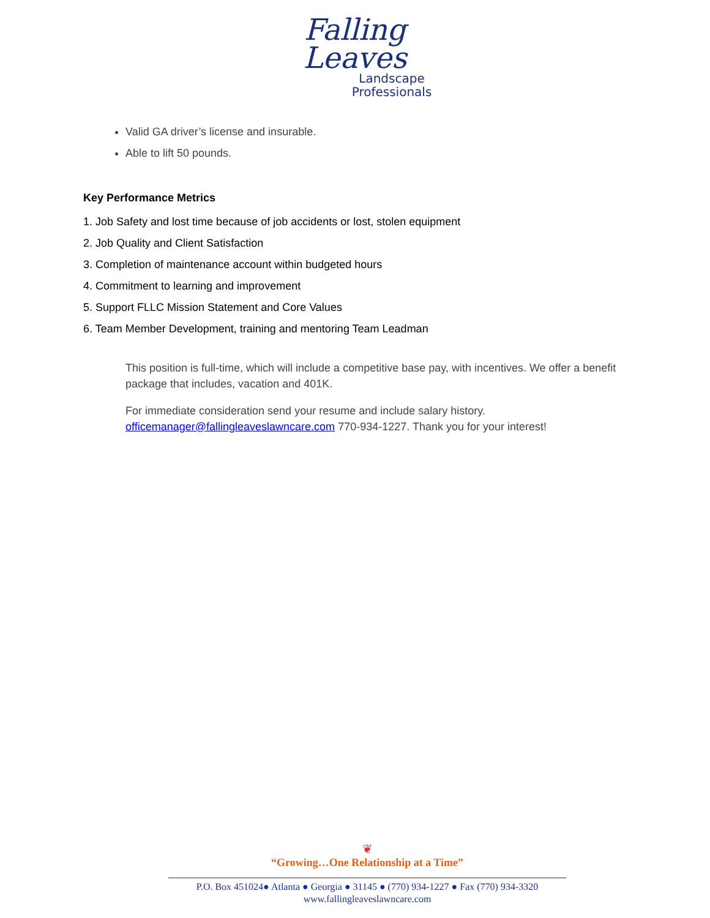Falling
Leaves
Landscape
Professionals
Valid GA driver’s license and insurable.
Able to lift 50 pounds.
Key Performance Metrics
1. Job Safety and lost time because of job accidents or lost, stolen equipment
2. Job Quality and Client Satisfaction
3. Completion of maintenance account within budgeted hours
4. Commitment to learning and improvement
5. Support FLLC Mission Statement and Core Values
6. Team Member Development, training and mentoring Team Leadman
This position is full-time, which will include a competitive base pay, with incentives. We offer a benefit package that includes, vacation and 401K.
For immediate consideration send your resume and include salary history. officemanager@fallingleaveslawncare.com 770-934-1227. Thank you for your interest!
❦
“Growing…One Relationship at a Time”
P.O. Box 451024● Atlanta ● Georgia ● 31145 ● (770) 934-1227 ● Fax (770) 934-3320
www.fallingleaveslawncare.com